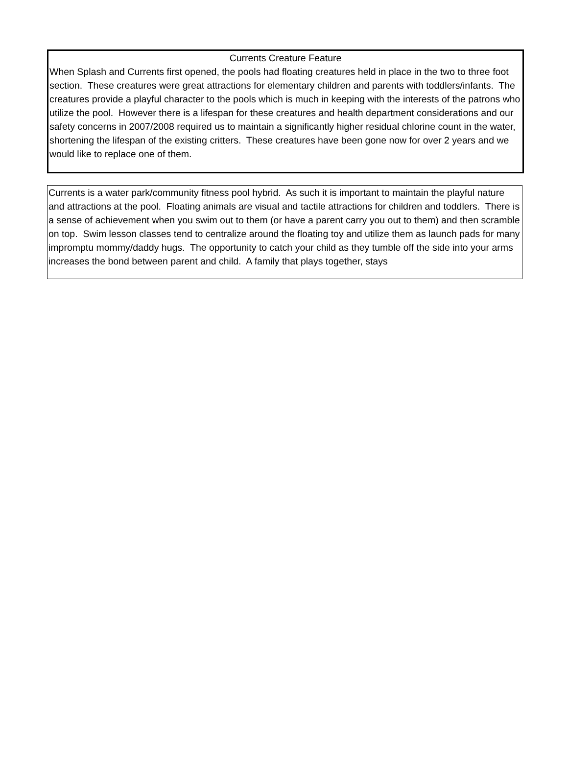Currents Creature Feature
When Splash and Currents first opened, the pools had floating creatures held in place in the two to three foot section. These creatures were great attractions for elementary children and parents with toddlers/infants. The creatures provide a playful character to the pools which is much in keeping with the interests of the patrons who utilize the pool. However there is a lifespan for these creatures and health department considerations and our safety concerns in 2007/2008 required us to maintain a significantly higher residual chlorine count in the water, shortening the lifespan of the existing critters. These creatures have been gone now for over 2 years and we would like to replace one of them.
Currents is a water park/community fitness pool hybrid. As such it is important to maintain the playful nature and attractions at the pool. Floating animals are visual and tactile attractions for children and toddlers. There is a sense of achievement when you swim out to them (or have a parent carry you out to them) and then scramble on top. Swim lesson classes tend to centralize around the floating toy and utilize them as launch pads for many impromptu mommy/daddy hugs. The opportunity to catch your child as they tumble off the side into your arms increases the bond between parent and child. A family that plays together, stays